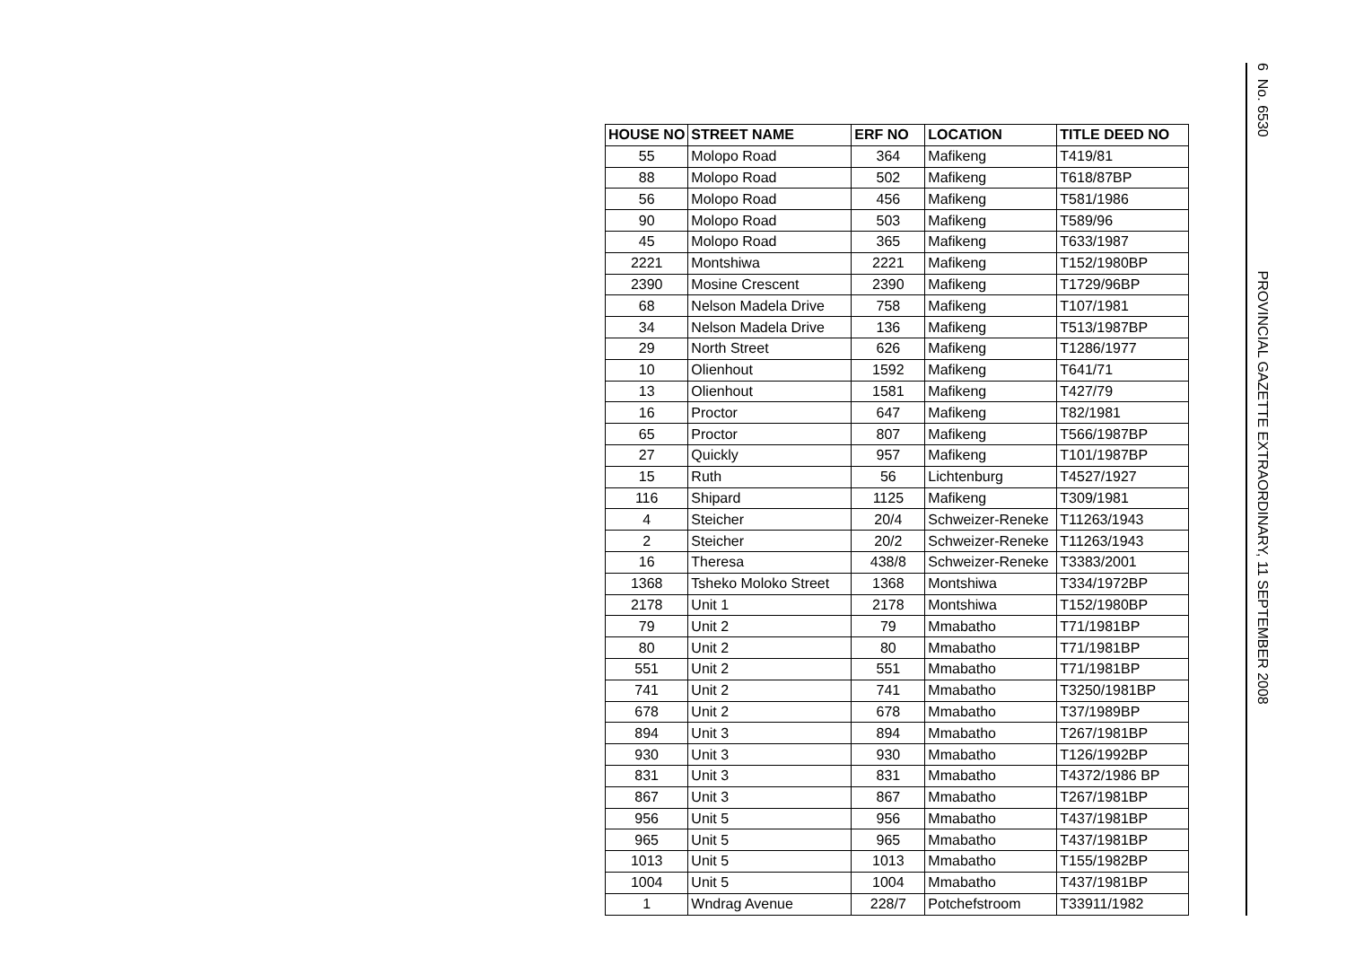| HOUSE NO | STREET NAME | ERF NO | LOCATION | TITLE DEED NO |
| --- | --- | --- | --- | --- |
| 55 | Molopo Road | 364 | Mafikeng | T419/81 |
| 88 | Molopo Road | 502 | Mafikeng | T618/87BP |
| 56 | Molopo Road | 456 | Mafikeng | T581/1986 |
| 90 | Molopo Road | 503 | Mafikeng | T589/96 |
| 45 | Molopo Road | 365 | Mafikeng | T633/1987 |
| 2221 | Montshiwa | 2221 | Mafikeng | T152/1980BP |
| 2390 | Mosine Crescent | 2390 | Mafikeng | T1729/96BP |
| 68 | Nelson Madela Drive | 758 | Mafikeng | T107/1981 |
| 34 | Nelson Madela Drive | 136 | Mafikeng | T513/1987BP |
| 29 | North Street | 626 | Mafikeng | T1286/1977 |
| 10 | Olienhout | 1592 | Mafikeng | T641/71 |
| 13 | Olienhout | 1581 | Mafikeng | T427/79 |
| 16 | Proctor | 647 | Mafikeng | T82/1981 |
| 65 | Proctor | 807 | Mafikeng | T566/1987BP |
| 27 | Quickly | 957 | Mafikeng | T101/1987BP |
| 15 | Ruth | 56 | Lichtenburg | T4527/1927 |
| 116 | Shipard | 1125 | Mafikeng | T309/1981 |
| 4 | Steicher | 20/4 | Schweizer-Reneke | T11263/1943 |
| 2 | Steicher | 20/2 | Schweizer-Reneke | T11263/1943 |
| 16 | Theresa | 438/8 | Schweizer-Reneke | T3383/2001 |
| 1368 | Tsheko Moloko Street | 1368 | Montshiwa | T334/1972BP |
| 2178 | Unit 1 | 2178 | Montshiwa | T152/1980BP |
| 79 | Unit 2 | 79 | Mmabatho | T71/1981BP |
| 80 | Unit 2 | 80 | Mmabatho | T71/1981BP |
| 551 | Unit 2 | 551 | Mmabatho | T71/1981BP |
| 741 | Unit 2 | 741 | Mmabatho | T3250/1981BP |
| 678 | Unit 2 | 678 | Mmabatho | T37/1989BP |
| 894 | Unit 3 | 894 | Mmabatho | T267/1981BP |
| 930 | Unit 3 | 930 | Mmabatho | T126/1992BP |
| 831 | Unit 3 | 831 | Mmabatho | T4372/1986 BP |
| 867 | Unit 3 | 867 | Mmabatho | T267/1981BP |
| 956 | Unit 5 | 956 | Mmabatho | T437/1981BP |
| 965 | Unit 5 | 965 | Mmabatho | T437/1981BP |
| 1013 | Unit 5 | 1013 | Mmabatho | T155/1982BP |
| 1004 | Unit 5 | 1004 | Mmabatho | T437/1981BP |
| 1 | Wndrag Avenue | 228/7 | Potchefstroom | T33911/1982 |
6 No. 6530 PROVINCIAL GAZETTE EXTRAORDINARY, 11 SEPTEMBER 2008